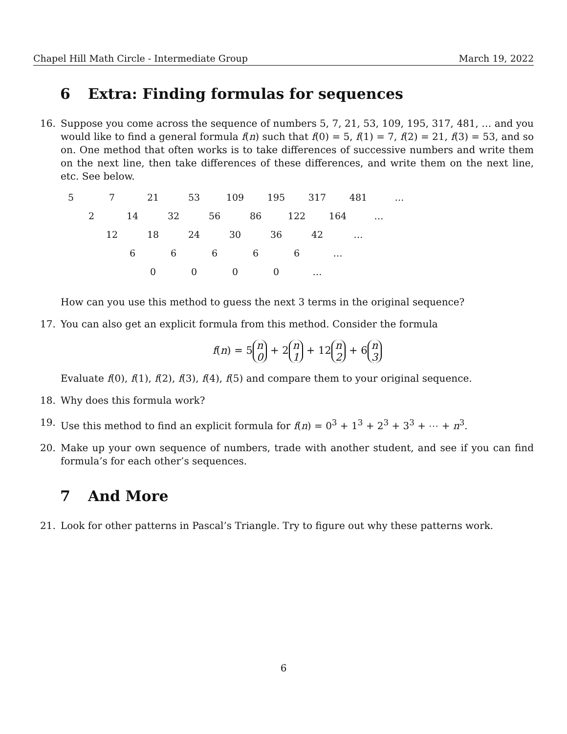Chapel Hill Math Circle - Intermediate Group March 19, 2022
6 Extra: Finding formulas for sequences
16. Suppose you come across the sequence of numbers 5, 7, 21, 53, 109, 195, 317, 481, … and you would like to find a general formula f(n) such that f(0) = 5, f(1) = 7, f(2) = 21, f(3) = 53, and so on. One method that often works is to take differences of successive numbers and write them on the next line, then take differences of these differences, and write them on the next line, etc. See below.
| 5 | | 7 | | 21 | | 53 | | 109 | | 195 | | 317 | | 481 | | … |
| | 2 | | 14 | | 32 | | 56 | | 86 | | 122 | | 164 | | … | |
| | | 12 | | 18 | | 24 | | 30 | | 36 | | 42 | | … | | |
| | | | 6 | | 6 | | 6 | | 6 | | 6 | | … | | | |
| | | | | 0 | | 0 | | 0 | | 0 | | … | | | | |
How can you use this method to guess the next 3 terms in the original sequence?
17. You can also get an explicit formula from this method. Consider the formula
f(n) = 5 n
0 + 2 n
1 + 12 n
2 + 6 n
3
Evaluate f(0), f(1), f(2), f(3), f(4), f(5) and compare them to your original sequence.
18. Why does this formula work?
19. Use this method to find an explicit formula for f(n) = 0<sup>3</sup> + 1<sup>3</sup> + 2<sup>3</sup> + 3<sup>3</sup> + ⋯ + n<sup>3</sup>.
20. Make up your own sequence of numbers, trade with another student, and see if you can find formula’s for each other’s sequences.
7 And More
21. Look for other patterns in Pascal’s Triangle. Try to figure out why these patterns work.
6